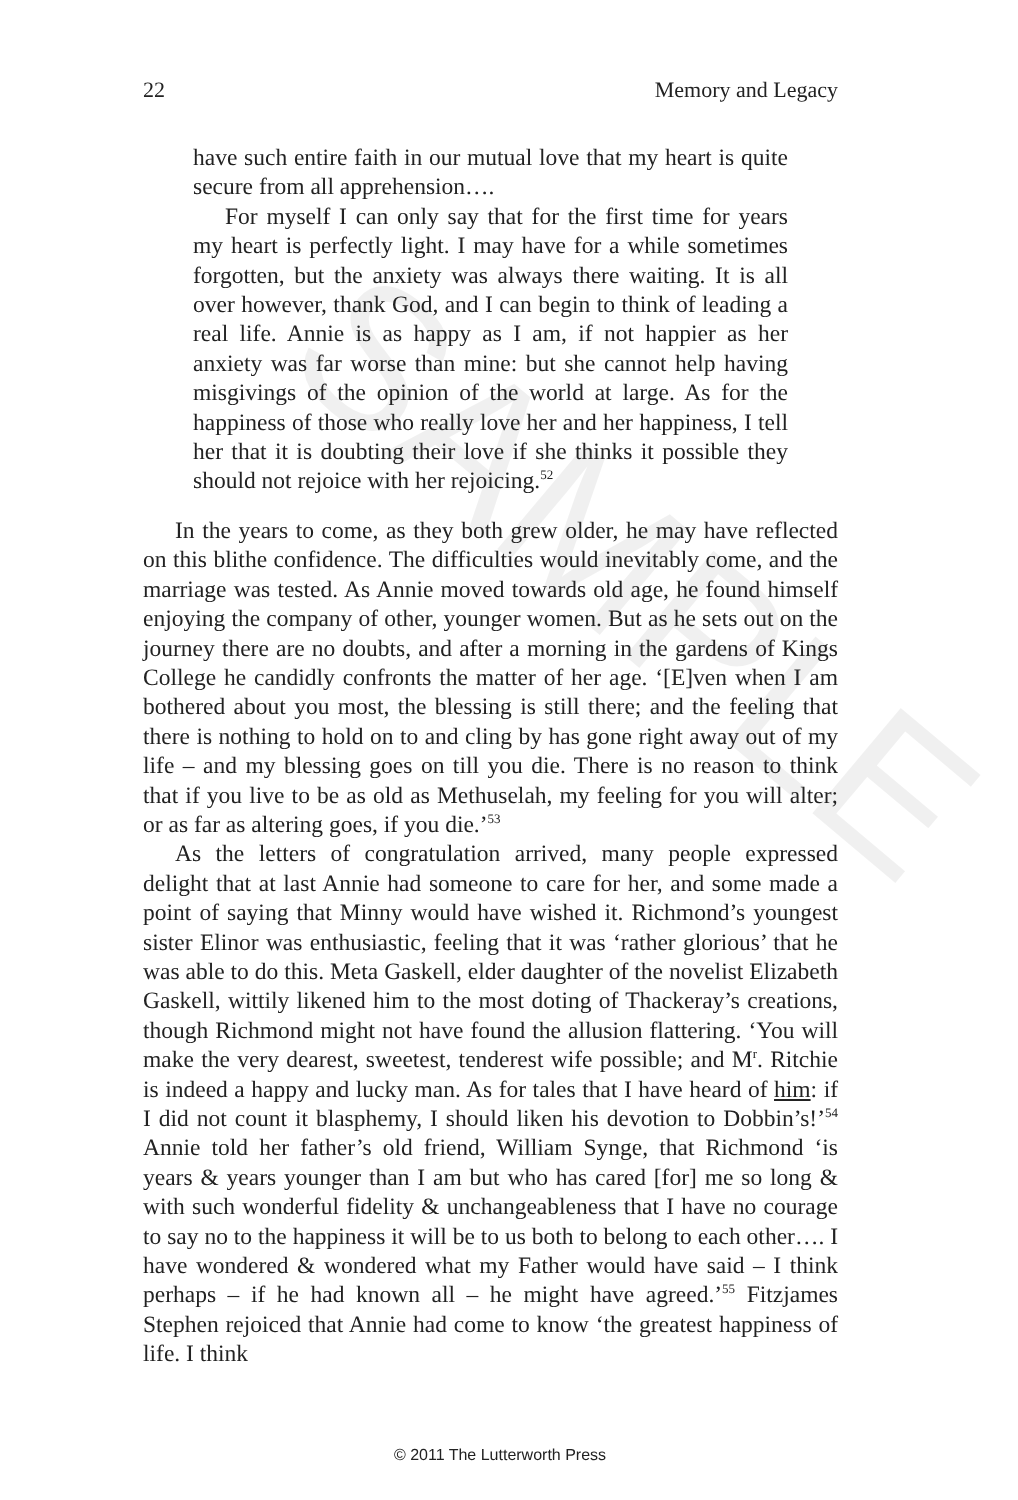22 Memory and Legacy
SAMPLE
have such entire faith in our mutual love that my heart is quite secure from all apprehension….
For myself I can only say that for the first time for years my heart is perfectly light. I may have for a while sometimes forgotten, but the anxiety was always there waiting. It is all over however, thank God, and I can begin to think of leading a real life. Annie is as happy as I am, if not happier as her anxiety was far worse than mine: but she cannot help having misgivings of the opinion of the world at large. As for the happiness of those who really love her and her happiness, I tell her that it is doubting their love if she thinks it possible they should not rejoice with her rejoicing.<sup>52</sup>
In the years to come, as they both grew older, he may have reflected on this blithe confidence. The difficulties would inevitably come, and the marriage was tested. As Annie moved towards old age, he found himself enjoying the company of other, younger women. But as he sets out on the journey there are no doubts, and after a morning in the gardens of Kings College he candidly confronts the matter of her age. ‘[E]ven when I am bothered about you most, the blessing is still there; and the feeling that there is nothing to hold on to and cling by has gone right away out of my life – and my blessing goes on till you die. There is no reason to think that if you live to be as old as Methuselah, my feeling for you will alter; or as far as altering goes, if you die.’<sup>53</sup>
As the letters of congratulation arrived, many people expressed delight that at last Annie had someone to care for her, and some made a point of saying that Minny would have wished it. Richmond’s youngest sister Elinor was enthusiastic, feeling that it was ‘rather glo­rious’ that he was able to do this. Meta Gaskell, elder daughter of the novelist Elizabeth Gaskell, wittily likened him to the most doting of Thackeray’s creations, though Richmond might not have found the allusion flattering. ‘You will make the very dearest, sweetest, tenderest wife possible; and M<sup>r</sup>. Ritchie is indeed a happy and lucky man. As for tales that I have heard of him: if I did not count it blasphemy, I should liken his devotion to Dobbin’s!’<sup>54</sup> Annie told her father’s old friend, William Synge, that Richmond ‘is years & years younger than I am but who has cared [for] me so long & with such wonderful fidelity & unchangeableness that I have no courage to say no to the happiness it will be to us both to belong to each other…. I have wondered & wondered what my Father would have said – I think perhaps – if he had known all – he might have agreed.’<sup>55</sup> Fitzjames Stephen rejoiced that Annie had come to know ‘the greatest happiness of life. I think
© 2011 The Lutterworth Press